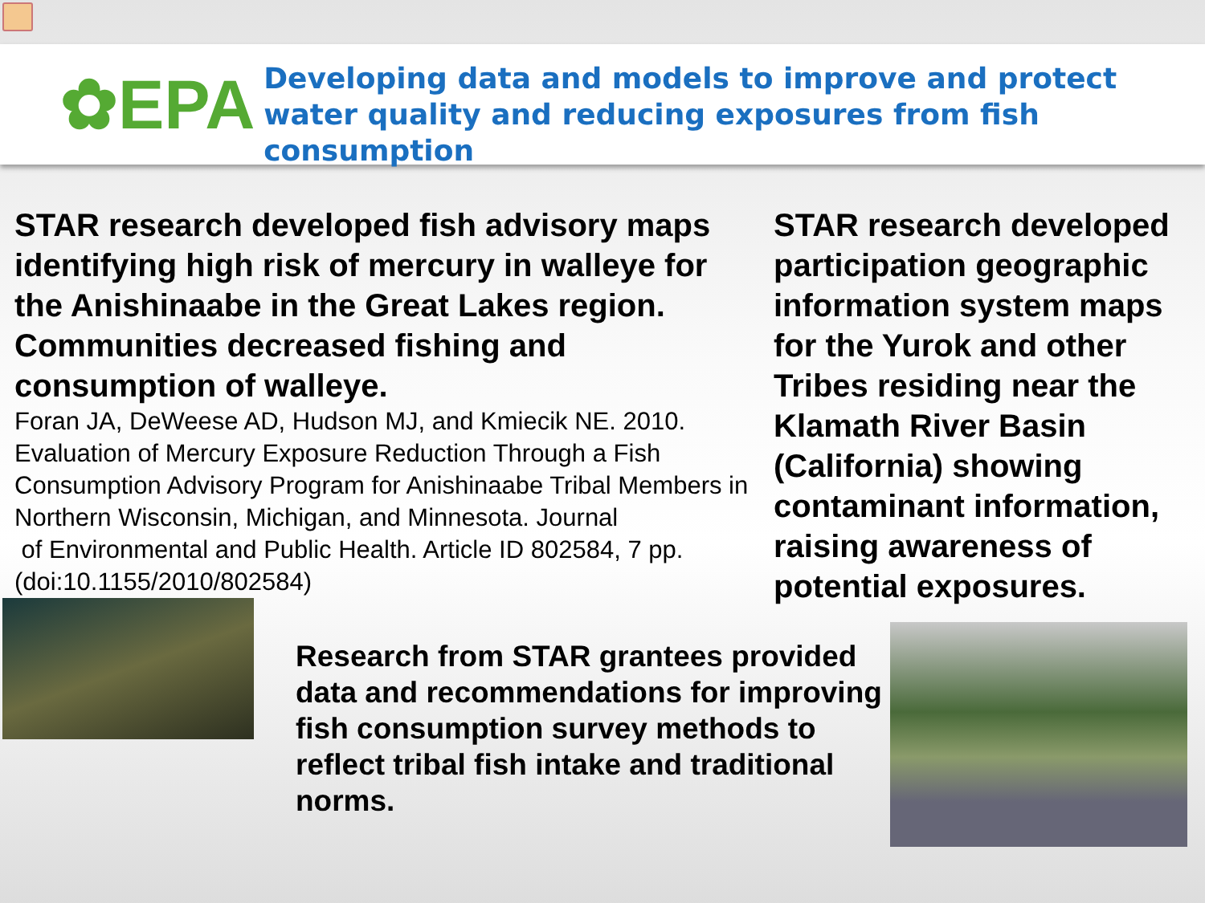✿EPA
Developing data and models to improve and protect water quality and reducing exposures from fish consumption
STAR research developed fish advisory maps identifying high risk of mercury in walleye for the Anishinaabe in the Great Lakes region. Communities decreased fishing and consumption of walleye.
Foran JA, DeWeese AD, Hudson MJ, and Kmiecik NE. 2010. Evaluation of Mercury Exposure Reduction Through a Fish Consumption Advisory Program for Anishinaabe Tribal Members in Northern Wisconsin, Michigan, and Minnesota. Journal
of Environmental and Public Health. Article ID 802584, 7 pp. (doi:10.1155/2010/802584)
STAR research developed participation geographic information system maps for the Yurok and other Tribes residing near the Klamath River Basin (California) showing contaminant information, raising awareness of potential exposures.
Research from STAR grantees provided data and recommendations for improving fish consumption survey methods to reflect tribal fish intake and traditional norms.